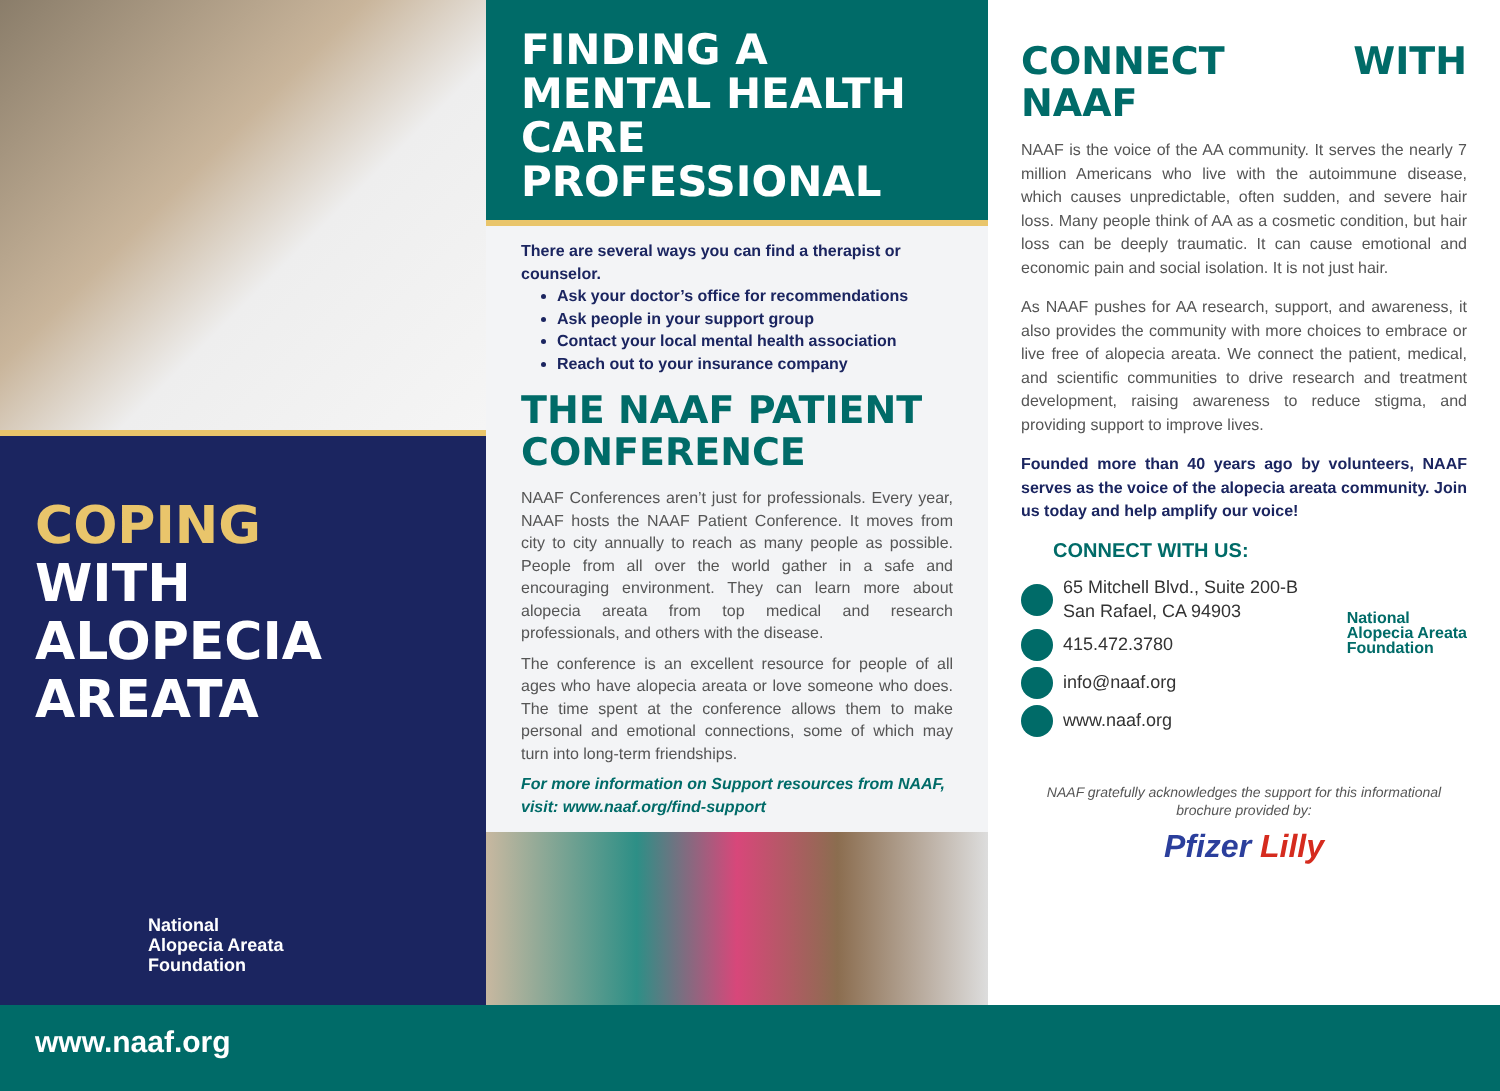COPING
WITH
ALOPECIA
AREATA
National
Alopecia Areata
Foundation
FINDING A MENTAL HEALTH CARE PROFESSIONAL
There are several ways you can find a therapist or counselor.
Ask your doctor’s office for recommendations
Ask people in your support group
Contact your local mental health association
Reach out to your insurance company
THE NAAF PATIENT CONFERENCE
NAAF Conferences aren’t just for professionals. Every year, NAAF hosts the NAAF Patient Conference. It moves from city to city annually to reach as many people as possible. People from all over the world gather in a safe and encouraging environment. They can learn more about alopecia areata from top medical and research professionals, and others with the disease.
The conference is an excellent resource for people of all ages who have alopecia areata or love someone who does. The time spent at the conference allows them to make personal and emotional connections, some of which may turn into long-term friendships.
For more information on Support resources from NAAF, visit: www.naaf.org/find-support
CONNECT WITH NAAF
NAAF is the voice of the AA community. It serves the nearly 7 million Americans who live with the autoimmune disease, which causes unpredictable, often sudden, and severe hair loss. Many people think of AA as a cosmetic condition, but hair loss can be deeply traumatic. It can cause emotional and economic pain and social isolation. It is not just hair.
As NAAF pushes for AA research, support, and awareness, it also provides the community with more choices to embrace or live free of alopecia areata. We connect the patient, medical, and scientific communities to drive research and treatment development, raising awareness to reduce stigma, and providing support to improve lives.
Founded more than 40 years ago by volunteers, NAAF serves as the voice of the alopecia areata community. Join us today and help amplify our voice!
CONNECT WITH US:
65 Mitchell Blvd., Suite 200-B
San Rafael, CA 94903
415.472.3780
info@naaf.org
www.naaf.org
National
Alopecia Areata
Foundation
NAAF gratefully acknowledges the support for this informational brochure provided by:
Pfizer Lilly
www.naaf.org